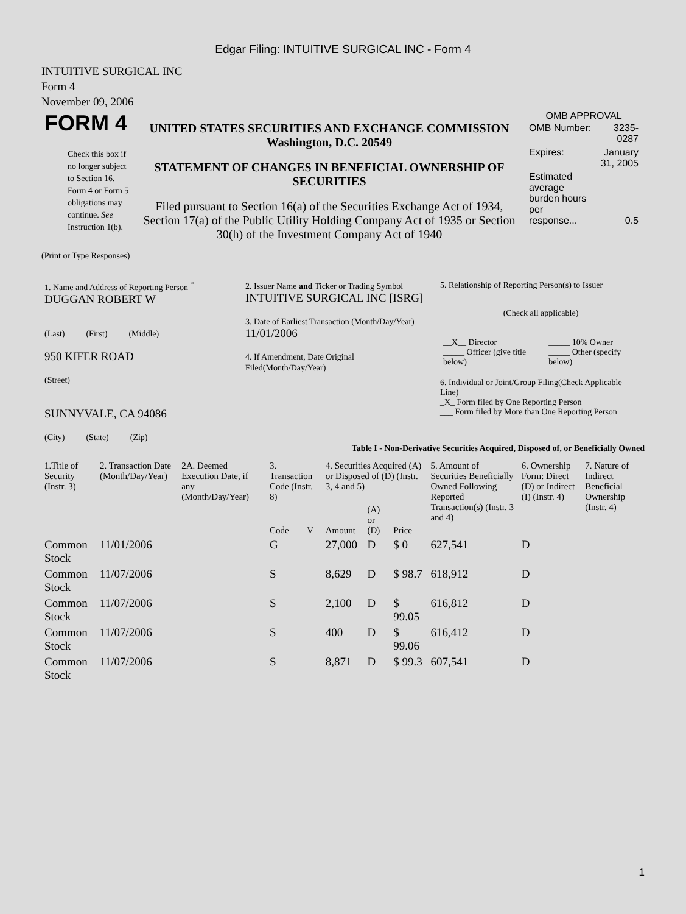Edgar Filing: INTUITIVE SURGICAL INC - Form 4
INTUITIVE SURGICAL INC
Form 4
November 09, 2006
| FORM 4 Check this box if no longer subject to Section 16. Form 4 or Form 5 obligations may continue. See Instruction 1(b). | UNITED STATES SECURITIES AND EXCHANGE COMMISSION Washington, D.C. 20549 STATEMENT OF CHANGES IN BENEFICIAL OWNERSHIP OF SECURITIES Filed pursuant to Section 16(a) of the Securities Exchange Act of 1934, Section 17(a) of the Public Utility Holding Company Act of 1935 or Section 30(h) of the Investment Company Act of 1940 | OMB APPROVAL / OMB Number: / 3235-0287 / / Expires: / January 31, 2005 / / Estimated average burden hours per response... / 0.5 / |
(Print or Type Responses)
| 1. Name and Address of Reporting Person <sup>*</sup> DUGGAN ROBERT W (Last) (First) (Middle) 950 KIFER ROAD (Street) SUNNYVALE, CA 94086 (City) (State) (Zip) | 2. Issuer Name and Ticker or Trading Symbol INTUITIVE SURGICAL INC [ISRG] 3. Date of Earliest Transaction (Month/Day/Year) 11/01/2006 4. If Amendment, Date Original Filed(Month/Day/Year) | 5. Relationship of Reporting Person(s) to Issuer (Check all applicable) / __X__ Director _____ Officer (give title below) / _____ 10% Owner _____ Other (specify below) / 6. Individual or Joint/Group Filing(Check Applicable Line) _X_ Form filed by One Reporting Person ___ Form filed by More than One Reporting Person |
Table I - Non-Derivative Securities Acquired, Disposed of, or Beneficially Owned
| 1.Title of Security (Instr. 3) | 2. Transaction Date (Month/Day/Year) | 2A. Deemed Execution Date, if any (Month/Day/Year) | 3. Transaction Code (Instr. 8) | | 4. Securities Acquired (A) or Disposed of (D) (Instr. 3, 4 and 5) | | | 5. Amount of Securities Beneficially Owned Following Reported Transaction(s) (Instr. 3 and 4) | 6. Ownership Form: Direct (D) or Indirect (I) (Instr. 4) | 7. Nature of Indirect Beneficial Ownership (Instr. 4) |
| --- | --- | --- | --- | --- | --- | --- | --- | --- | --- | --- |
| | | | Code | V | Amount | (A) or (D) | Price | | | |
| Common Stock | 11/01/2006 | | G | | 27,000 | D | $ 0 | 627,541 | D | |
| Common Stock | 11/07/2006 | | S | | 8,629 | D | $ 98.7 | 618,912 | D | |
| Common Stock | 11/07/2006 | | S | | 2,100 | D | $ 99.05 | 616,812 | D | |
| Common Stock | 11/07/2006 | | S | | 400 | D | $ 99.06 | 616,412 | D | |
| Common Stock | 11/07/2006 | | S | | 8,871 | D | $ 99.3 | 607,541 | D | |
1